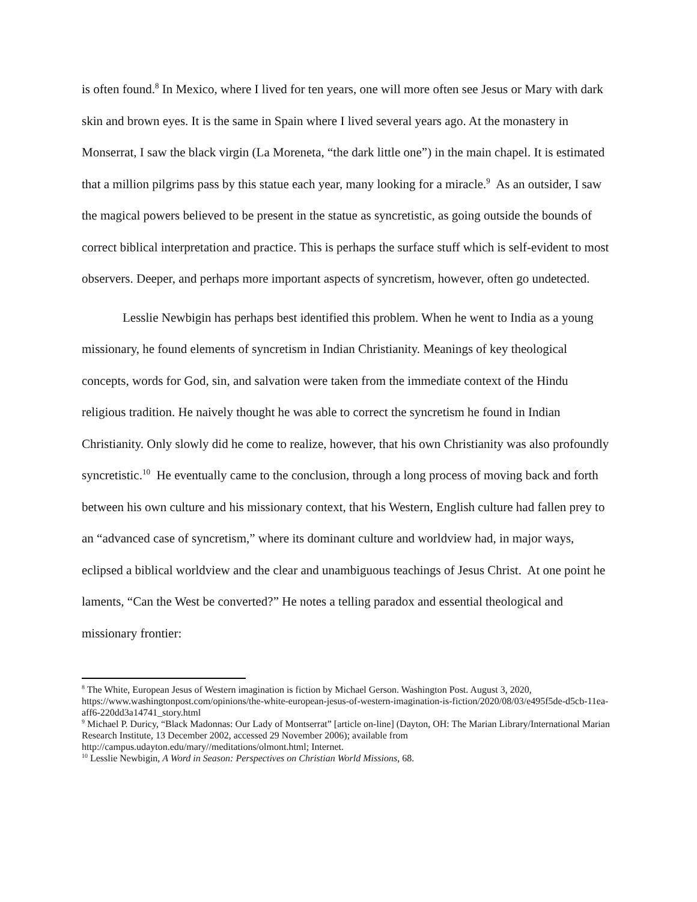is often found.<sup>8</sup> In Mexico, where I lived for ten years, one will more often see Jesus or Mary with dark skin and brown eyes. It is the same in Spain where I lived several years ago. At the monastery in Monserrat, I saw the black virgin (La Moreneta, “the dark little one”) in the main chapel. It is estimated that a million pilgrims pass by this statue each year, many looking for a miracle.<sup>9</sup> As an outsider, I saw the magical powers believed to be present in the statue as syncretistic, as going outside the bounds of correct biblical interpretation and practice. This is perhaps the surface stuff which is self-evident to most observers. Deeper, and perhaps more important aspects of syncretism, however, often go undetected.
Lesslie Newbigin has perhaps best identified this problem. When he went to India as a young missionary, he found elements of syncretism in Indian Christianity. Meanings of key theological concepts, words for God, sin, and salvation were taken from the immediate context of the Hindu religious tradition. He naively thought he was able to correct the syncretism he found in Indian Christianity. Only slowly did he come to realize, however, that his own Christianity was also profoundly syncretistic.<sup>10</sup> He eventually came to the conclusion, through a long process of moving back and forth between his own culture and his missionary context, that his Western, English culture had fallen prey to an “advanced case of syncretism,” where its dominant culture and worldview had, in major ways, eclipsed a biblical worldview and the clear and unambiguous teachings of Jesus Christ. At one point he laments, “Can the West be converted?” He notes a telling paradox and essential theological and missionary frontier:
<sup>8</sup> The White, European Jesus of Western imagination is fiction by Michael Gerson. Washington Post. August 3, 2020, https://www.washingtonpost.com/opinions/the-white-european-jesus-of-western-imagination-is-fiction/2020/08/03/e495f5de-d5cb-11ea-aff6-220dd3a14741_story.html
<sup>9</sup> Michael P. Duricy, “Black Madonnas: Our Lady of Montserrat” [article on-line] (Dayton, OH: The Marian Library/International Marian Research Institute, 13 December 2002, accessed 29 November 2006); available from http://campus.udayton.edu/mary//meditations/olmont.html; Internet.
<sup>10</sup> Lesslie Newbigin, A Word in Season: Perspectives on Christian World Missions, 68.